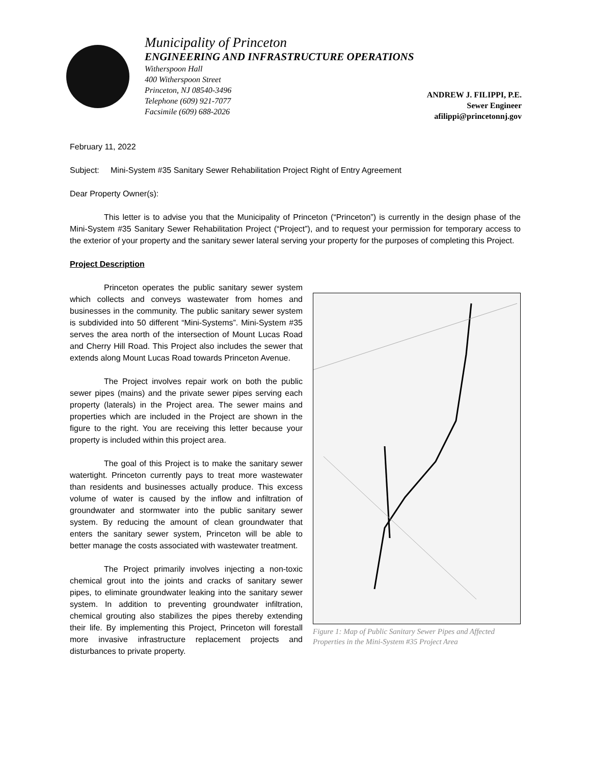Municipality of Princeton
ENGINEERING AND INFRASTRUCTURE OPERATIONS
Witherspoon Hall
400 Witherspoon Street
Princeton, NJ 08540-3496
Telephone (609) 921-7077
Facsimile (609) 688-2026
ANDREW J. FILIPPI, P.E.
Sewer Engineer
afilippi@princetonnj.gov
February 11, 2022
Subject: Mini-System #35 Sanitary Sewer Rehabilitation Project Right of Entry Agreement
Dear Property Owner(s):
This letter is to advise you that the Municipality of Princeton (“Princeton”) is currently in the design phase of the Mini-System #35 Sanitary Sewer Rehabilitation Project (“Project”), and to request your permission for temporary access to the exterior of your property and the sanitary sewer lateral serving your property for the purposes of completing this Project.
Project Description
Princeton operates the public sanitary sewer system which collects and conveys wastewater from homes and businesses in the community. The public sanitary sewer system is subdivided into 50 different “Mini-Systems”. Mini-System #35 serves the area north of the intersection of Mount Lucas Road and Cherry Hill Road. This Project also includes the sewer that extends along Mount Lucas Road towards Princeton Avenue.
The Project involves repair work on both the public sewer pipes (mains) and the private sewer pipes serving each property (laterals) in the Project area. The sewer mains and properties which are included in the Project are shown in the figure to the right. You are receiving this letter because your property is included within this project area.
The goal of this Project is to make the sanitary sewer watertight. Princeton currently pays to treat more wastewater than residents and businesses actually produce. This excess volume of water is caused by the inflow and infiltration of groundwater and stormwater into the public sanitary sewer system. By reducing the amount of clean groundwater that enters the sanitary sewer system, Princeton will be able to better manage the costs associated with wastewater treatment.
The Project primarily involves injecting a non-toxic chemical grout into the joints and cracks of sanitary sewer pipes, to eliminate groundwater leaking into the sanitary sewer system. In addition to preventing groundwater infiltration, chemical grouting also stabilizes the pipes thereby extending their life. By implementing this Project, Princeton will forestall more invasive infrastructure replacement projects and disturbances to private property.
Figure 1: Map of Public Sanitary Sewer Pipes and Affected Properties in the Mini-System #35 Project Area